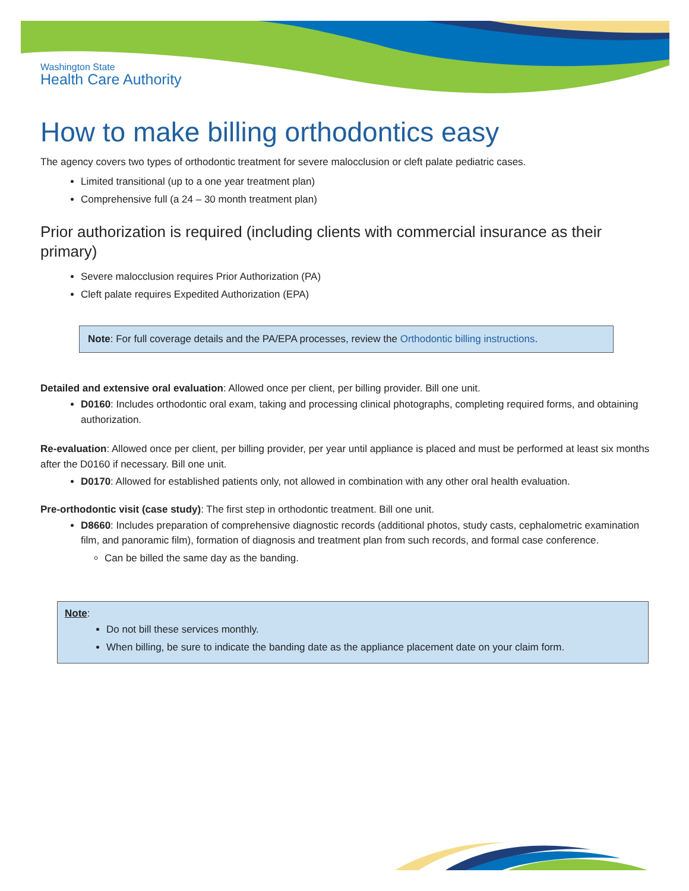Washington State
Health Care Authority
How to make billing orthodontics easy
The agency covers two types of orthodontic treatment for severe malocclusion or cleft palate pediatric cases.
Limited transitional (up to a one year treatment plan)
Comprehensive full (a 24 – 30 month treatment plan)
Prior authorization is required (including clients with commercial insurance as their primary)
Severe malocclusion requires Prior Authorization (PA)
Cleft palate requires Expedited Authorization (EPA)
Note: For full coverage details and the PA/EPA processes, review the Orthodontic billing instructions.
Detailed and extensive oral evaluation: Allowed once per client, per billing provider. Bill one unit.
D0160: Includes orthodontic oral exam, taking and processing clinical photographs, completing required forms, and obtaining authorization.
Re-evaluation: Allowed once per client, per billing provider, per year until appliance is placed and must be performed at least six months after the D0160 if necessary. Bill one unit.
D0170: Allowed for established patients only, not allowed in combination with any other oral health evaluation.
Pre-orthodontic visit (case study): The first step in orthodontic treatment. Bill one unit.
D8660: Includes preparation of comprehensive diagnostic records (additional photos, study casts, cephalometric examination film, and panoramic film), formation of diagnosis and treatment plan from such records, and formal case conference.
Can be billed the same day as the banding.
Note:
Do not bill these services monthly.
When billing, be sure to indicate the banding date as the appliance placement date on your claim form.